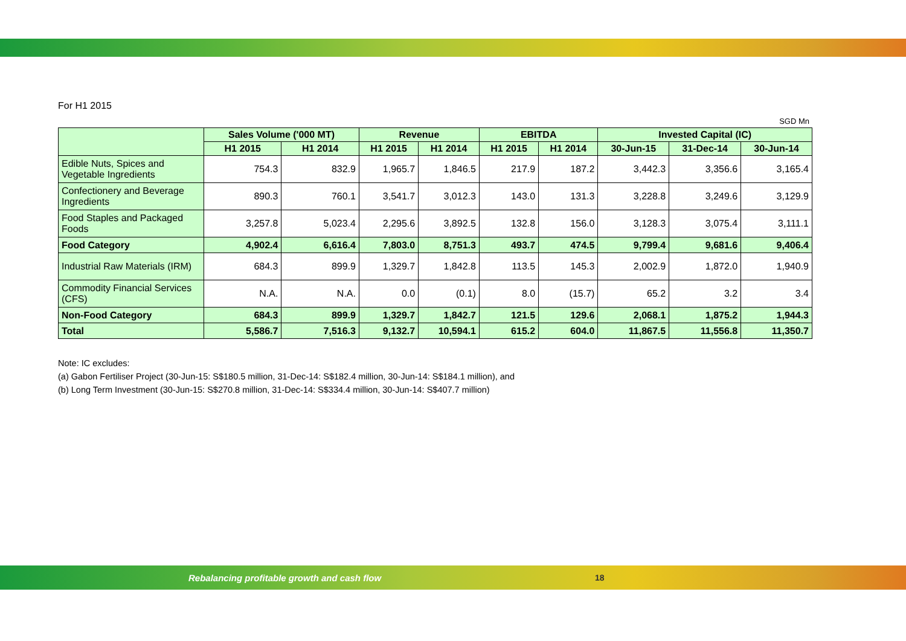For H1 2015
SGD Mn
| | Sales Volume ('000 MT) | | Revenue | | EBITDA | | Invested Capital (IC) | | |
| --- | --- | --- | --- | --- | --- | --- | --- | --- | --- |
| | H1 2015 | H1 2014 | H1 2015 | H1 2014 | H1 2015 | H1 2014 | 30-Jun-15 | 31-Dec-14 | 30-Jun-14 |
| Edible Nuts, Spices and Vegetable Ingredients | 754.3 | 832.9 | 1,965.7 | 1,846.5 | 217.9 | 187.2 | 3,442.3 | 3,356.6 | 3,165.4 |
| Confectionery and Beverage Ingredients | 890.3 | 760.1 | 3,541.7 | 3,012.3 | 143.0 | 131.3 | 3,228.8 | 3,249.6 | 3,129.9 |
| Food Staples and Packaged Foods | 3,257.8 | 5,023.4 | 2,295.6 | 3,892.5 | 132.8 | 156.0 | 3,128.3 | 3,075.4 | 3,111.1 |
| Food Category | 4,902.4 | 6,616.4 | 7,803.0 | 8,751.3 | 493.7 | 474.5 | 9,799.4 | 9,681.6 | 9,406.4 |
| Industrial Raw Materials (IRM) | 684.3 | 899.9 | 1,329.7 | 1,842.8 | 113.5 | 145.3 | 2,002.9 | 1,872.0 | 1,940.9 |
| Commodity Financial Services (CFS) | N.A. | N.A. | 0.0 | (0.1) | 8.0 | (15.7) | 65.2 | 3.2 | 3.4 |
| Non-Food Category | 684.3 | 899.9 | 1,329.7 | 1,842.7 | 121.5 | 129.6 | 2,068.1 | 1,875.2 | 1,944.3 |
| Total | 5,586.7 | 7,516.3 | 9,132.7 | 10,594.1 | 615.2 | 604.0 | 11,867.5 | 11,556.8 | 11,350.7 |
Note: IC excludes:
(a) Gabon Fertiliser Project (30-Jun-15: S$180.5 million, 31-Dec-14: S$182.4 million, 30-Jun-14: S$184.1 million), and
(b) Long Term Investment (30-Jun-15: S$270.8 million, 31-Dec-14: S$334.4 million, 30-Jun-14: S$407.7 million)
Rebalancing profitable growth and cash flow
18